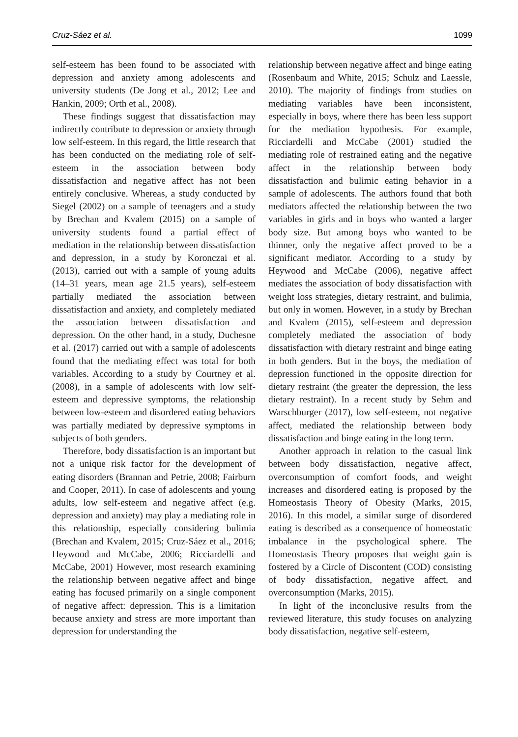Cruz-Sáez et al. 1099
self-esteem has been found to be associated with depression and anxiety among adolescents and university students (De Jong et al., 2012; Lee and Hankin, 2009; Orth et al., 2008).
These findings suggest that dissatisfaction may indirectly contribute to depression or anxiety through low self-esteem. In this regard, the little research that has been conducted on the mediating role of self-esteem in the association between body dissatisfaction and negative affect has not been entirely conclusive. Whereas, a study conducted by Siegel (2002) on a sample of teenagers and a study by Brechan and Kvalem (2015) on a sample of university students found a partial effect of mediation in the relationship between dissatisfaction and depression, in a study by Koronczai et al. (2013), carried out with a sample of young adults (14–31 years, mean age 21.5 years), self-esteem partially mediated the association between dissatisfaction and anxiety, and completely mediated the association between dissatisfaction and depression. On the other hand, in a study, Duchesne et al. (2017) carried out with a sample of adolescents found that the mediating effect was total for both variables. According to a study by Courtney et al. (2008), in a sample of adolescents with low self-esteem and depressive symptoms, the relationship between low-esteem and disordered eating behaviors was partially mediated by depressive symptoms in subjects of both genders.
Therefore, body dissatisfaction is an important but not a unique risk factor for the development of eating disorders (Brannan and Petrie, 2008; Fairburn and Cooper, 2011). In case of adolescents and young adults, low self-esteem and negative affect (e.g. depression and anxiety) may play a mediating role in this relationship, especially considering bulimia (Brechan and Kvalem, 2015; Cruz-Sáez et al., 2016; Heywood and McCabe, 2006; Ricciardelli and McCabe, 2001) However, most research examining the relationship between negative affect and binge eating has focused primarily on a single component of negative affect: depression. This is a limitation because anxiety and stress are more important than depression for understanding the
relationship between negative affect and binge eating (Rosenbaum and White, 2015; Schulz and Laessle, 2010). The majority of findings from studies on mediating variables have been inconsistent, especially in boys, where there has been less support for the mediation hypothesis. For example, Ricciardelli and McCabe (2001) studied the mediating role of restrained eating and the negative affect in the relationship between body dissatisfaction and bulimic eating behavior in a sample of adolescents. The authors found that both mediators affected the relationship between the two variables in girls and in boys who wanted a larger body size. But among boys who wanted to be thinner, only the negative affect proved to be a significant mediator. According to a study by Heywood and McCabe (2006), negative affect mediates the association of body dissatisfaction with weight loss strategies, dietary restraint, and bulimia, but only in women. However, in a study by Brechan and Kvalem (2015), self-esteem and depression completely mediated the association of body dissatisfaction with dietary restraint and binge eating in both genders. But in the boys, the mediation of depression functioned in the opposite direction for dietary restraint (the greater the depression, the less dietary restraint). In a recent study by Sehm and Warschburger (2017), low self-esteem, not negative affect, mediated the relationship between body dissatisfaction and binge eating in the long term.
Another approach in relation to the casual link between body dissatisfaction, negative affect, overconsumption of comfort foods, and weight increases and disordered eating is proposed by the Homeostasis Theory of Obesity (Marks, 2015, 2016). In this model, a similar surge of disordered eating is described as a consequence of homeostatic imbalance in the psychological sphere. The Homeostasis Theory proposes that weight gain is fostered by a Circle of Discontent (COD) consisting of body dissatisfaction, negative affect, and overconsumption (Marks, 2015).
In light of the inconclusive results from the reviewed literature, this study focuses on analyzing body dissatisfaction, negative self-esteem,